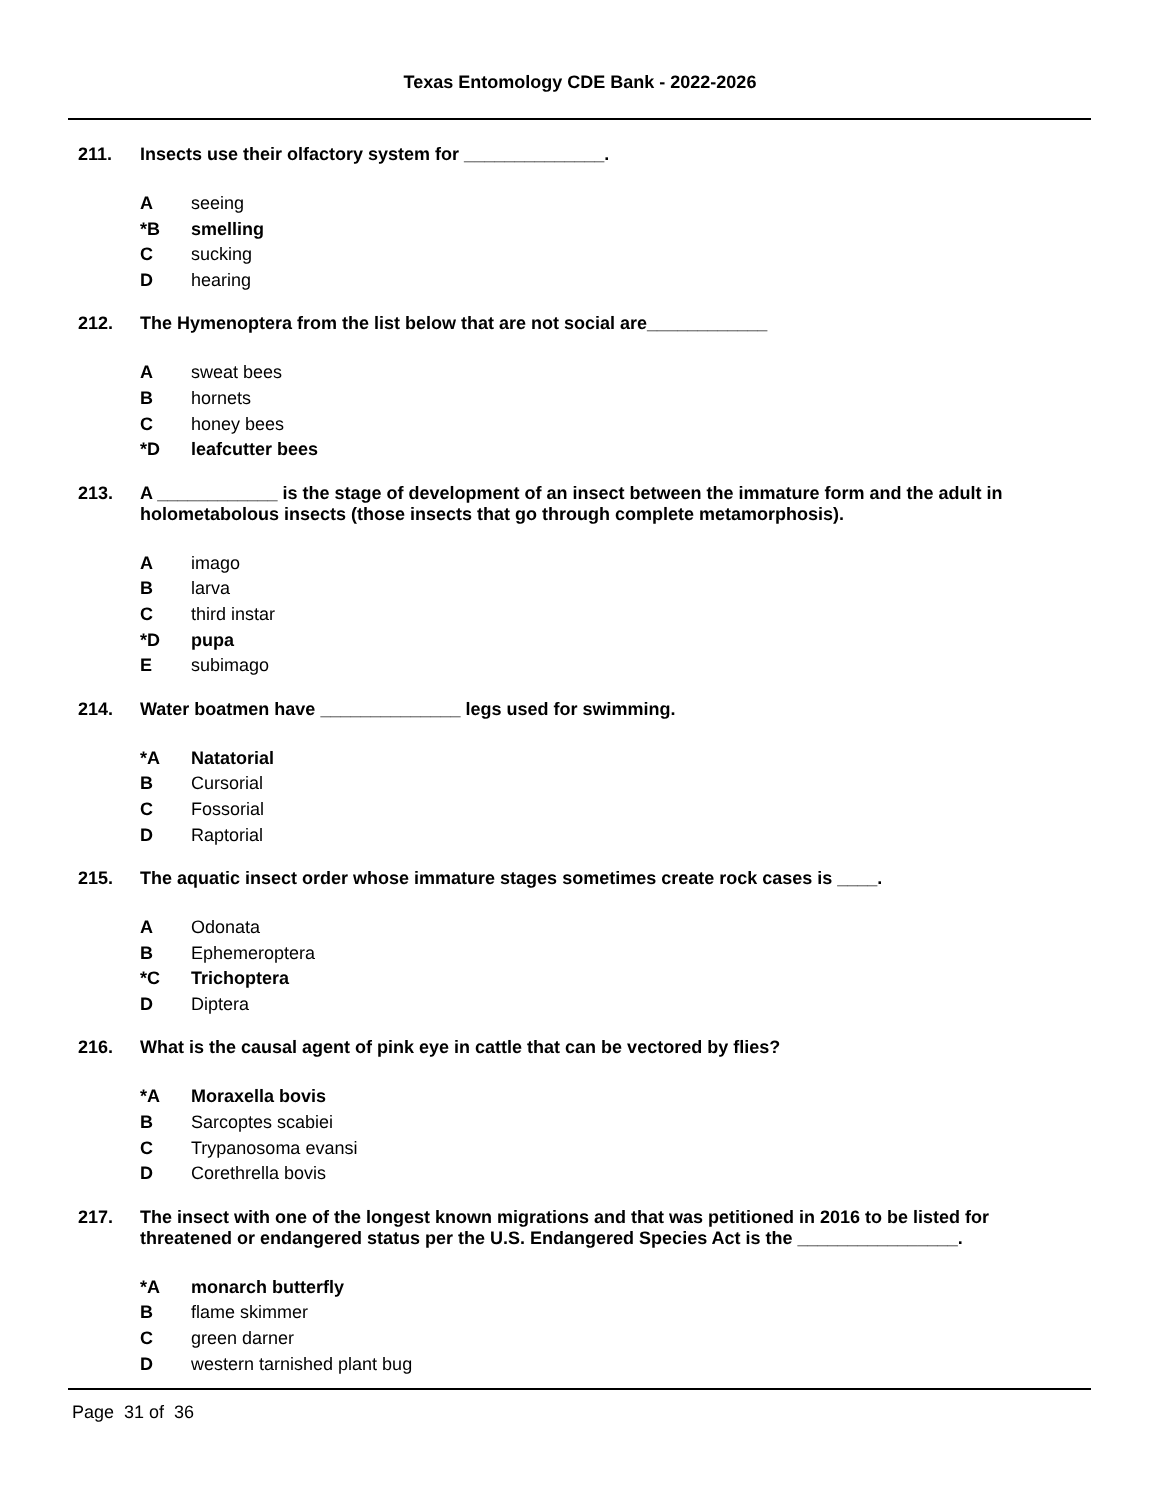Texas Entomology CDE Bank - 2022-2026
211. Insects use their olfactory system for ______________.
Aseeing
*B smelling
Csucking
Dhearing
212. The Hymenoptera from the list below that are not social are____________
Asweat bees
Bhornets
Choney bees
*D leafcutter bees
213. A ____________ is the stage of development of an insect between the immature form and the adult in holometabolous insects (those insects that go through complete metamorphosis).
Aimago
Blarva
Cthird instar
*D pupa
Esubimago
214. Water boatmen have ______________ legs used for swimming.
*A Natatorial
B Cursorial
C Fossorial
D Raptorial
215. The aquatic insect order whose immature stages sometimes create rock cases is ____.
A Odonata
B Ephemeroptera
*C Trichoptera
D Diptera
216. What is the causal agent of pink eye in cattle that can be vectored by flies?
*A Moraxella bovis
B Sarcoptes scabiei
C Trypanosoma evansi
D Corethrella bovis
217. The insect with one of the longest known migrations and that was petitioned in 2016 to be listed for threatened or endangered status per the U.S. Endangered Species Act is the ________________.
*A monarch butterfly
Bflame skimmer
Cgreen darner
Dwestern tarnished plant bug
Page 31 of 36